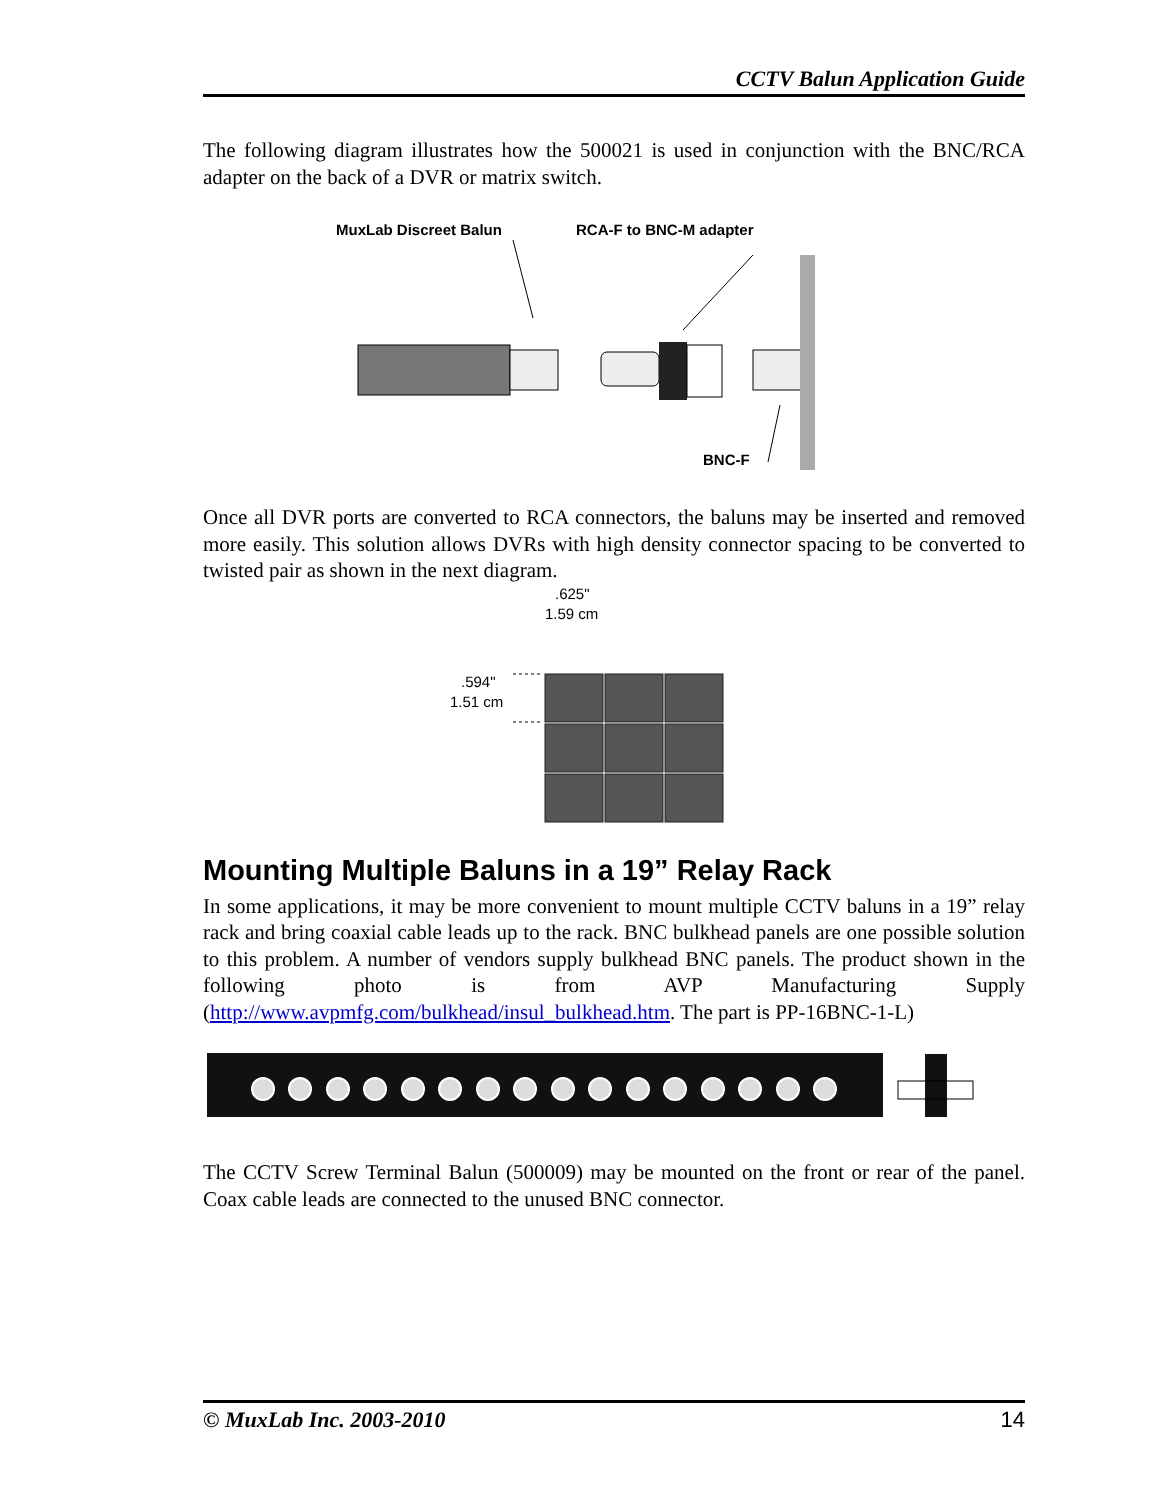CCTV Balun Application Guide
The following diagram illustrates how the 500021 is used in conjunction with the BNC/RCA adapter on the back of a DVR or matrix switch.
MuxLab Discreet Balun
RCA-F to BNC-M adapter
BNC-F
Once all DVR ports are converted to RCA connectors, the baluns may be inserted and removed more easily. This solution allows DVRs with high density connector spacing to be converted to twisted pair as shown in the next diagram.
.625"
1.59 cm
.594"
1.51 cm
Mounting Multiple Baluns in a 19” Relay Rack
In some applications, it may be more convenient to mount multiple CCTV baluns in a 19” relay rack and bring coaxial cable leads up to the rack. BNC bulkhead panels are one possible solution to this problem. A number of vendors supply bulkhead BNC panels. The product shown in the following photo is from AVP Manufacturing Supply (http://www.avpmfg.com/bulkhead/insul_bulkhead.htm. The part is PP-16BNC-1-L)
The CCTV Screw Terminal Balun (500009) may be mounted on the front or rear of the panel. Coax cable leads are connected to the unused BNC connector.
© MuxLab Inc. 2003-2010 14